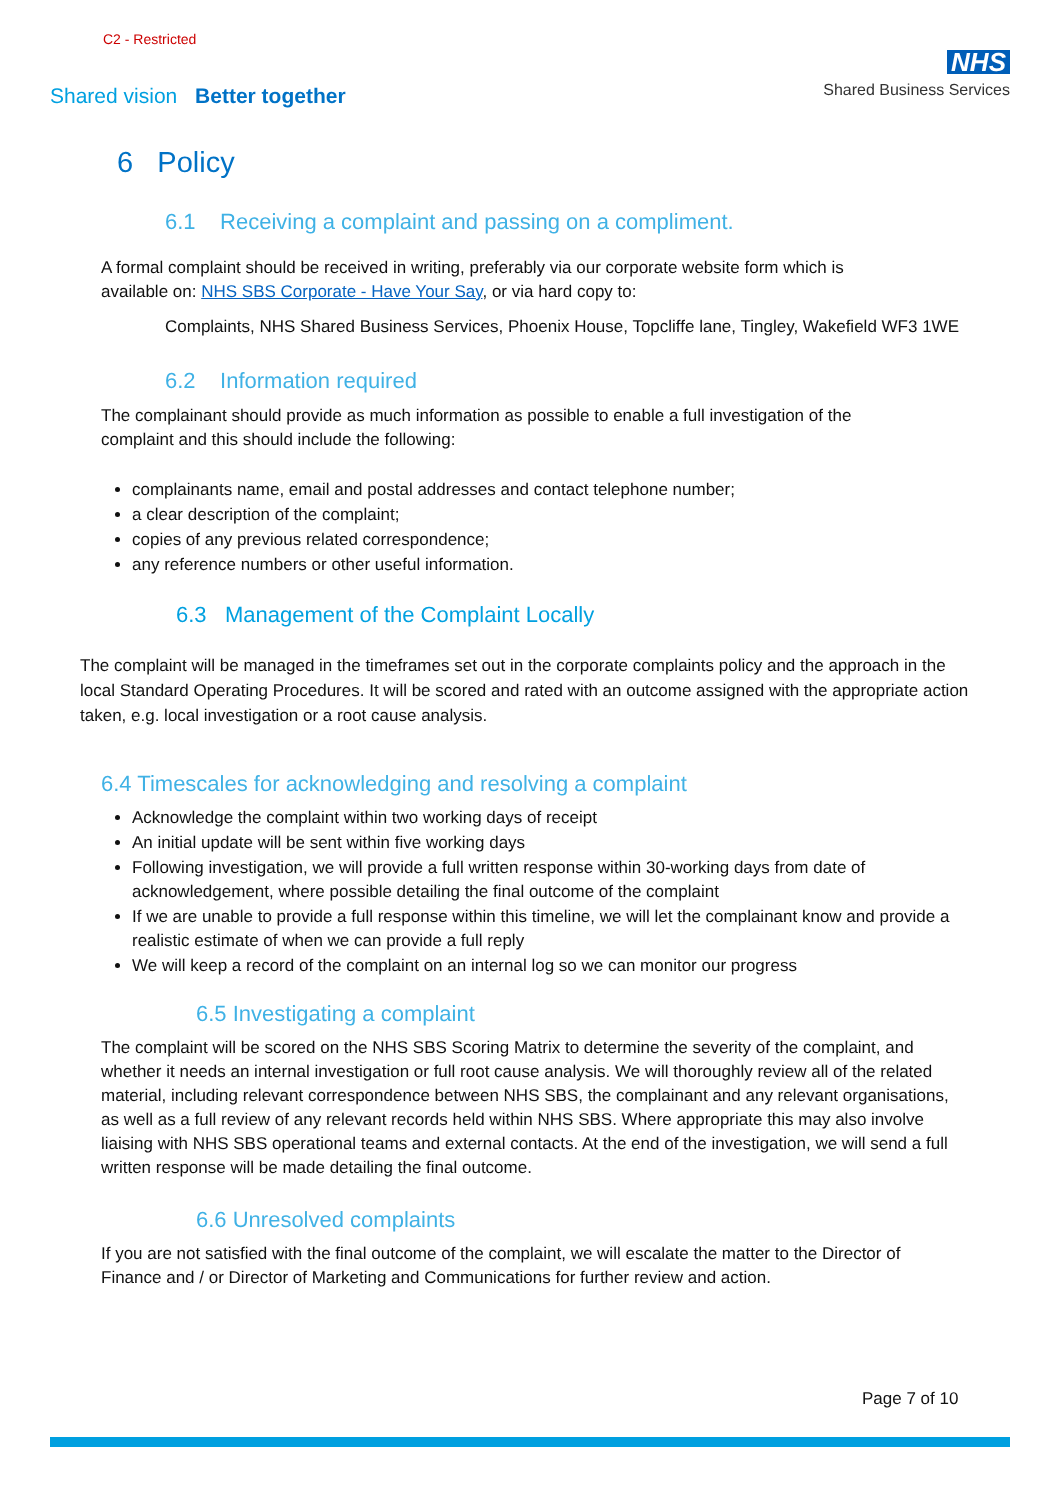C2 - Restricted
Shared vision Better together
NHS
Shared Business Services
6 Policy
6.1 Receiving a complaint and passing on a compliment.
A formal complaint should be received in writing, preferably via our corporate website form which is available on: NHS SBS Corporate - Have Your Say, or via hard copy to:
Complaints, NHS Shared Business Services, Phoenix House, Topcliffe lane, Tingley, Wakefield WF3 1WE
6.2 Information required
The complainant should provide as much information as possible to enable a full investigation of the complaint and this should include the following:
complainants name, email and postal addresses and contact telephone number;
a clear description of the complaint;
copies of any previous related correspondence;
any reference numbers or other useful information.
6.3 Management of the Complaint Locally
The complaint will be managed in the timeframes set out in the corporate complaints policy and the approach in the local Standard Operating Procedures. It will be scored and rated with an outcome assigned with the appropriate action taken, e.g. local investigation or a root cause analysis.
6.4 Timescales for acknowledging and resolving a complaint
Acknowledge the complaint within two working days of receipt
An initial update will be sent within five working days
Following investigation, we will provide a full written response within 30-working days from date of acknowledgement, where possible detailing the final outcome of the complaint
If we are unable to provide a full response within this timeline, we will let the complainant know and provide a realistic estimate of when we can provide a full reply
We will keep a record of the complaint on an internal log so we can monitor our progress
6.5 Investigating a complaint
The complaint will be scored on the NHS SBS Scoring Matrix to determine the severity of the complaint, and whether it needs an internal investigation or full root cause analysis. We will thoroughly review all of the related material, including relevant correspondence between NHS SBS, the complainant and any relevant organisations, as well as a full review of any relevant records held within NHS SBS. Where appropriate this may also involve liaising with NHS SBS operational teams and external contacts. At the end of the investigation, we will send a full written response will be made detailing the final outcome.
6.6 Unresolved complaints
If you are not satisfied with the final outcome of the complaint, we will escalate the matter to the Director of Finance and / or Director of Marketing and Communications for further review and action.
Page 7 of 10